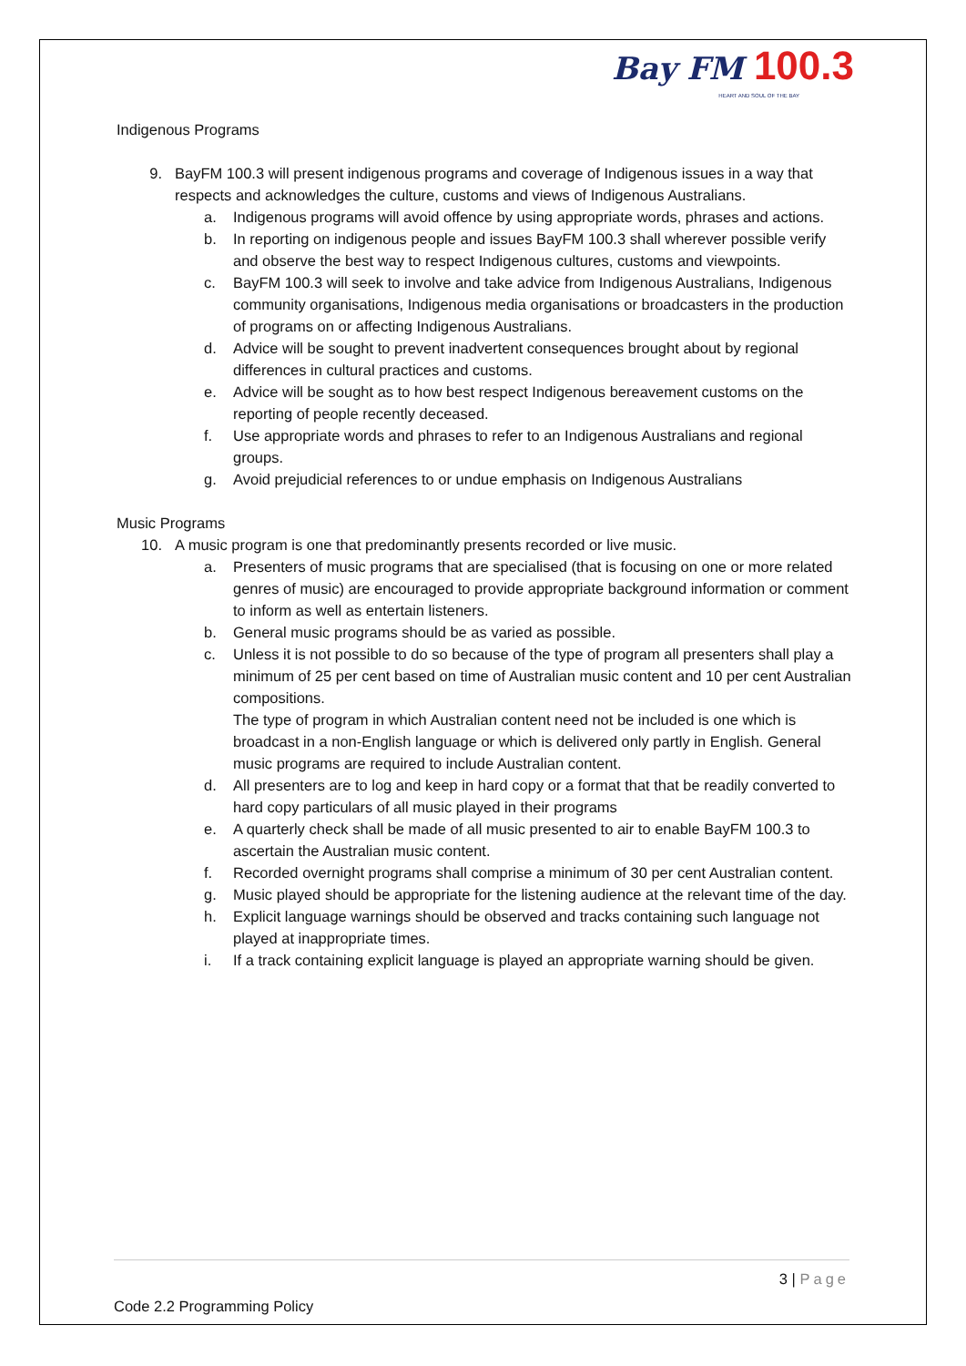Bay FM 100.3
HEART AND SOUL OF THE BAY
Indigenous Programs
9. BayFM 100.3 will present indigenous programs and coverage of Indigenous issues in a way that respects and acknowledges the culture, customs and views of Indigenous Australians.
a. Indigenous programs will avoid offence by using appropriate words, phrases and actions.
b. In reporting on indigenous people and issues BayFM 100.3 shall wherever possible verify and observe the best way to respect Indigenous cultures, customs and viewpoints.
c. BayFM 100.3 will seek to involve and take advice from Indigenous Australians, Indigenous community organisations, Indigenous media organisations or broadcasters in the production of programs on or affecting Indigenous Australians.
d. Advice will be sought to prevent inadvertent consequences brought about by regional differences in cultural practices and customs.
e. Advice will be sought as to how best respect Indigenous bereavement customs on the reporting of people recently deceased.
f. Use appropriate words and phrases to refer to an Indigenous Australians and regional groups.
g. Avoid prejudicial references to or undue emphasis on Indigenous Australians
Music Programs
10. A music program is one that predominantly presents recorded or live music.
a. Presenters of music programs that are specialised (that is focusing on one or more related genres of music) are encouraged to provide appropriate background information or comment to inform as well as entertain listeners.
b. General music programs should be as varied as possible.
c. Unless it is not possible to do so because of the type of program all presenters shall play a minimum of 25 per cent based on time of Australian music content and 10 per cent Australian compositions.
The type of program in which Australian content need not be included is one which is broadcast in a non-English language or which is delivered only partly in English. General music programs are required to include Australian content.
d. All presenters are to log and keep in hard copy or a format that that be readily converted to hard copy particulars of all music played in their programs
e. A quarterly check shall be made of all music presented to air to enable BayFM 100.3 to ascertain the Australian music content.
f. Recorded overnight programs shall comprise a minimum of 30 per cent Australian content.
g. Music played should be appropriate for the listening audience at the relevant time of the day.
h. Explicit language warnings should be observed and tracks containing such language not played at inappropriate times.
i. If a track containing explicit language is played an appropriate warning should be given.
3 | Page
Code 2.2 Programming Policy